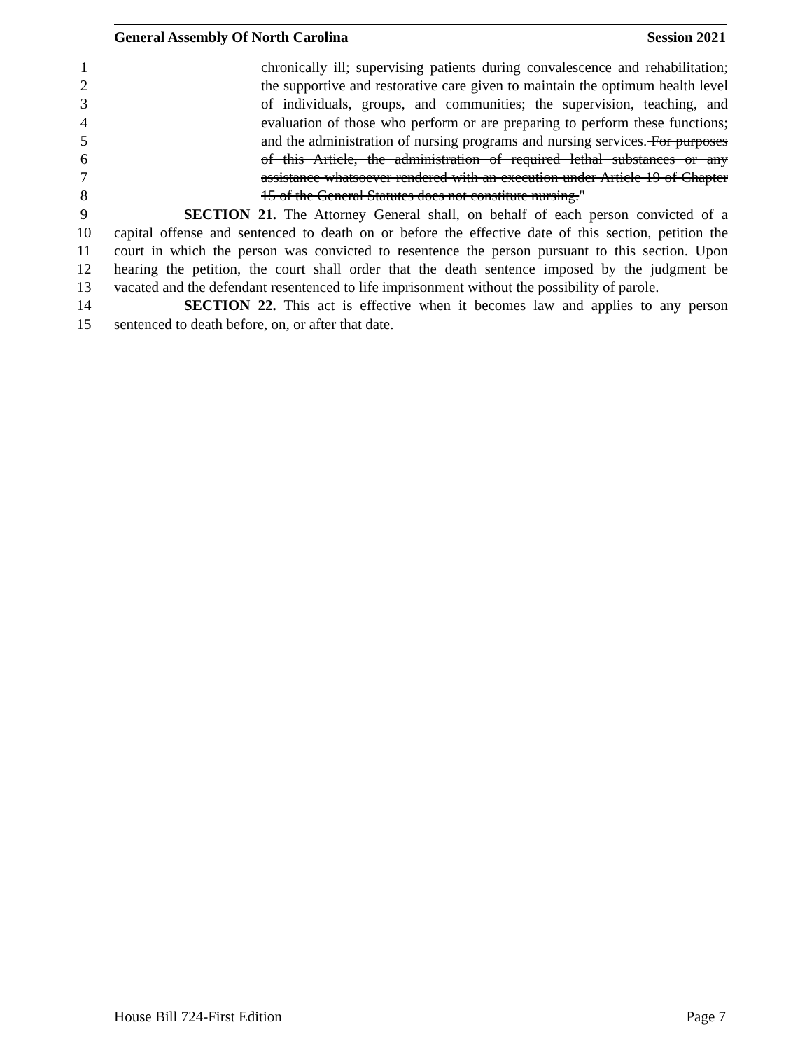General Assembly Of North Carolina Session 2021
1 chronically ill; supervising patients during convalescence and rehabilitation;
2 the supportive and restorative care given to maintain the optimum health level
3 of individuals, groups, and communities; the supervision, teaching, and
4 evaluation of those who perform or are preparing to perform these functions;
5 and the administration of nursing programs and nursing services. For purposes
6 of this Article, the administration of required lethal substances or any
7 assistance whatsoever rendered with an execution under Article 19 of Chapter
8 15 of the General Statutes does not constitute nursing."
9 SECTION 21. The Attorney General shall, on behalf of each person convicted of a
10 capital offense and sentenced to death on or before the effective date of this section, petition the
11 court in which the person was convicted to resentence the person pursuant to this section. Upon
12 hearing the petition, the court shall order that the death sentence imposed by the judgment be
13 vacated and the defendant resentenced to life imprisonment without the possibility of parole.
14 SECTION 22. This act is effective when it becomes law and applies to any person
15 sentenced to death before, on, or after that date.
House Bill 724-First Edition Page 7